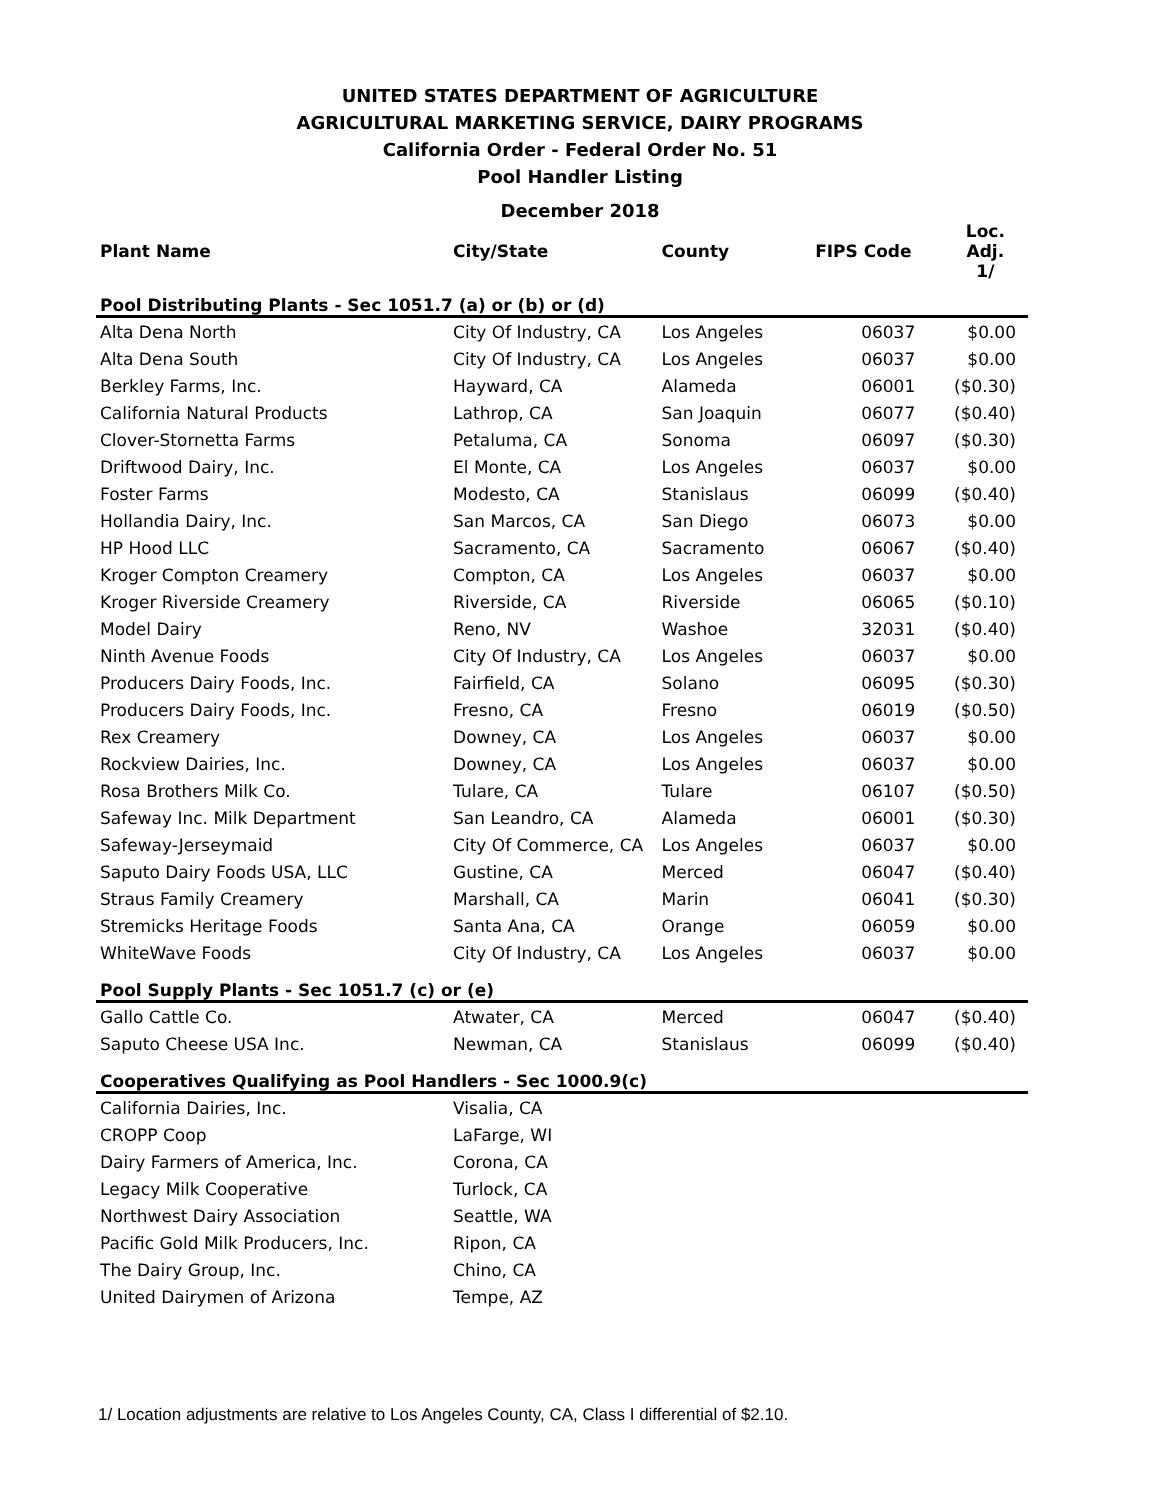UNITED STATES DEPARTMENT OF AGRICULTURE
AGRICULTURAL MARKETING SERVICE, DAIRY PROGRAMS
California Order - Federal Order No. 51
Pool Handler Listing
December 2018
| Plant Name | City/State | County | FIPS Code | Loc. Adj. 1/ |
| --- | --- | --- | --- | --- |
| Pool Distributing Plants - Sec 1051.7 (a) or (b) or (d) | | | | |
| Alta Dena North | City Of Industry, CA | Los Angeles | 06037 | $0.00 |
| Alta Dena South | City Of Industry, CA | Los Angeles | 06037 | $0.00 |
| Berkley Farms, Inc. | Hayward, CA | Alameda | 06001 | ($0.30) |
| California Natural Products | Lathrop, CA | San Joaquin | 06077 | ($0.40) |
| Clover-Stornetta Farms | Petaluma, CA | Sonoma | 06097 | ($0.30) |
| Driftwood Dairy, Inc. | El Monte, CA | Los Angeles | 06037 | $0.00 |
| Foster Farms | Modesto, CA | Stanislaus | 06099 | ($0.40) |
| Hollandia Dairy, Inc. | San Marcos, CA | San Diego | 06073 | $0.00 |
| HP Hood LLC | Sacramento, CA | Sacramento | 06067 | ($0.40) |
| Kroger Compton Creamery | Compton, CA | Los Angeles | 06037 | $0.00 |
| Kroger Riverside Creamery | Riverside, CA | Riverside | 06065 | ($0.10) |
| Model Dairy | Reno, NV | Washoe | 32031 | ($0.40) |
| Ninth Avenue Foods | City Of Industry, CA | Los Angeles | 06037 | $0.00 |
| Producers Dairy Foods, Inc. | Fairfield, CA | Solano | 06095 | ($0.30) |
| Producers Dairy Foods, Inc. | Fresno, CA | Fresno | 06019 | ($0.50) |
| Rex Creamery | Downey, CA | Los Angeles | 06037 | $0.00 |
| Rockview Dairies, Inc. | Downey, CA | Los Angeles | 06037 | $0.00 |
| Rosa Brothers Milk Co. | Tulare, CA | Tulare | 06107 | ($0.50) |
| Safeway Inc. Milk Department | San Leandro, CA | Alameda | 06001 | ($0.30) |
| Safeway-Jerseymaid | City Of Commerce, CA | Los Angeles | 06037 | $0.00 |
| Saputo Dairy Foods USA, LLC | Gustine, CA | Merced | 06047 | ($0.40) |
| Straus Family Creamery | Marshall, CA | Marin | 06041 | ($0.30) |
| Stremicks Heritage Foods | Santa Ana, CA | Orange | 06059 | $0.00 |
| WhiteWave Foods | City Of Industry, CA | Los Angeles | 06037 | $0.00 |
| Pool Supply Plants - Sec 1051.7 (c) or (e) | | | | |
| Gallo Cattle Co. | Atwater, CA | Merced | 06047 | ($0.40) |
| Saputo Cheese USA Inc. | Newman, CA | Stanislaus | 06099 | ($0.40) |
| Cooperatives Qualifying as Pool Handlers - Sec 1000.9(c) | | | | |
| California Dairies, Inc. | Visalia, CA | | | |
| CROPP Coop | LaFarge, WI | | | |
| Dairy Farmers of America, Inc. | Corona, CA | | | |
| Legacy Milk Cooperative | Turlock, CA | | | |
| Northwest Dairy Association | Seattle, WA | | | |
| Pacific Gold Milk Producers, Inc. | Ripon, CA | | | |
| The Dairy Group, Inc. | Chino, CA | | | |
| United Dairymen of Arizona | Tempe, AZ | | | |
1/ Location adjustments are relative to Los Angeles County, CA, Class I differential of $2.10.